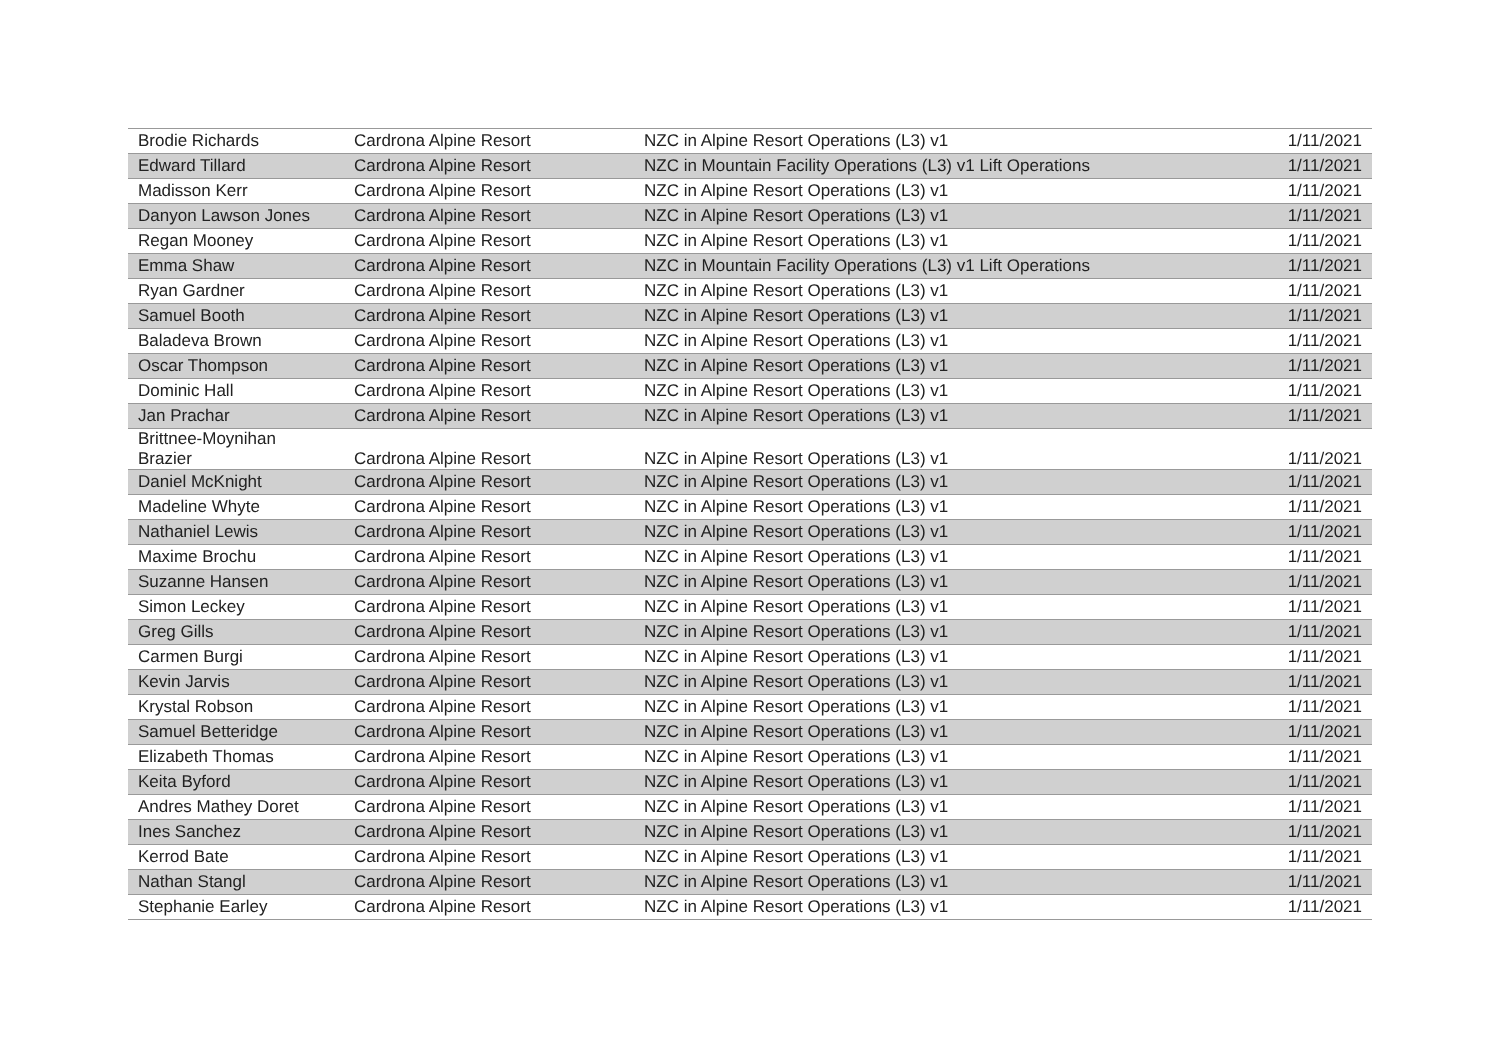| Brodie Richards | Cardrona Alpine Resort | NZC in Alpine Resort Operations (L3) v1 | 1/11/2021 |
| Edward Tillard | Cardrona Alpine Resort | NZC in Mountain Facility Operations (L3) v1 Lift Operations | 1/11/2021 |
| Madisson Kerr | Cardrona Alpine Resort | NZC in Alpine Resort Operations (L3) v1 | 1/11/2021 |
| Danyon Lawson Jones | Cardrona Alpine Resort | NZC in Alpine Resort Operations (L3) v1 | 1/11/2021 |
| Regan Mooney | Cardrona Alpine Resort | NZC in Alpine Resort Operations (L3) v1 | 1/11/2021 |
| Emma Shaw | Cardrona Alpine Resort | NZC in Mountain Facility Operations (L3) v1 Lift Operations | 1/11/2021 |
| Ryan Gardner | Cardrona Alpine Resort | NZC in Alpine Resort Operations (L3) v1 | 1/11/2021 |
| Samuel Booth | Cardrona Alpine Resort | NZC in Alpine Resort Operations (L3) v1 | 1/11/2021 |
| Baladeva Brown | Cardrona Alpine Resort | NZC in Alpine Resort Operations (L3) v1 | 1/11/2021 |
| Oscar Thompson | Cardrona Alpine Resort | NZC in Alpine Resort Operations (L3) v1 | 1/11/2021 |
| Dominic Hall | Cardrona Alpine Resort | NZC in Alpine Resort Operations (L3) v1 | 1/11/2021 |
| Jan Prachar | Cardrona Alpine Resort | NZC in Alpine Resort Operations (L3) v1 | 1/11/2021 |
| Brittnee-Moynihan Brazier | Cardrona Alpine Resort | NZC in Alpine Resort Operations (L3) v1 | 1/11/2021 |
| Daniel McKnight | Cardrona Alpine Resort | NZC in Alpine Resort Operations (L3) v1 | 1/11/2021 |
| Madeline Whyte | Cardrona Alpine Resort | NZC in Alpine Resort Operations (L3) v1 | 1/11/2021 |
| Nathaniel Lewis | Cardrona Alpine Resort | NZC in Alpine Resort Operations (L3) v1 | 1/11/2021 |
| Maxime Brochu | Cardrona Alpine Resort | NZC in Alpine Resort Operations (L3) v1 | 1/11/2021 |
| Suzanne Hansen | Cardrona Alpine Resort | NZC in Alpine Resort Operations (L3) v1 | 1/11/2021 |
| Simon Leckey | Cardrona Alpine Resort | NZC in Alpine Resort Operations (L3) v1 | 1/11/2021 |
| Greg Gills | Cardrona Alpine Resort | NZC in Alpine Resort Operations (L3) v1 | 1/11/2021 |
| Carmen Burgi | Cardrona Alpine Resort | NZC in Alpine Resort Operations (L3) v1 | 1/11/2021 |
| Kevin Jarvis | Cardrona Alpine Resort | NZC in Alpine Resort Operations (L3) v1 | 1/11/2021 |
| Krystal Robson | Cardrona Alpine Resort | NZC in Alpine Resort Operations (L3) v1 | 1/11/2021 |
| Samuel Betteridge | Cardrona Alpine Resort | NZC in Alpine Resort Operations (L3) v1 | 1/11/2021 |
| Elizabeth Thomas | Cardrona Alpine Resort | NZC in Alpine Resort Operations (L3) v1 | 1/11/2021 |
| Keita Byford | Cardrona Alpine Resort | NZC in Alpine Resort Operations (L3) v1 | 1/11/2021 |
| Andres Mathey Doret | Cardrona Alpine Resort | NZC in Alpine Resort Operations (L3) v1 | 1/11/2021 |
| Ines Sanchez | Cardrona Alpine Resort | NZC in Alpine Resort Operations (L3) v1 | 1/11/2021 |
| Kerrod Bate | Cardrona Alpine Resort | NZC in Alpine Resort Operations (L3) v1 | 1/11/2021 |
| Nathan Stangl | Cardrona Alpine Resort | NZC in Alpine Resort Operations (L3) v1 | 1/11/2021 |
| Stephanie Earley | Cardrona Alpine Resort | NZC in Alpine Resort Operations (L3) v1 | 1/11/2021 |